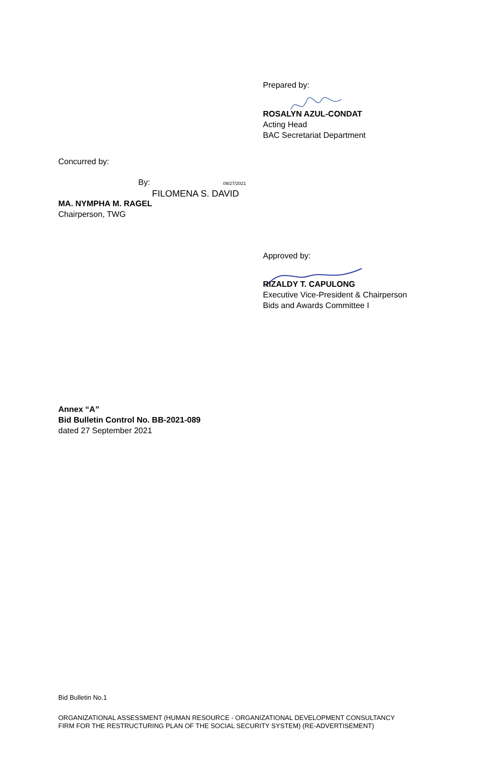Prepared by:
ROSALYN AZUL-CONDAT
Acting Head
BAC Secretariat Department
Concurred by:
By: 09/27/2021
FILOMENA S. DAVID
MA. NYMPHA M. RAGEL
Chairperson, TWG
Approved by:
RIZALDY T. CAPULONG
Executive Vice-President & Chairperson
Bids and Awards Committee I
Annex “A”
Bid Bulletin Control No. BB-2021-089
dated 27 September 2021
Bid Bulletin No.1
ORGANIZATIONAL ASSESSMENT (HUMAN RESOURCE - ORGANIZATIONAL DEVELOPMENT CONSULTANCY
FIRM FOR THE RESTRUCTURING PLAN OF THE SOCIAL SECURITY SYSTEM) (RE-ADVERTISEMENT)